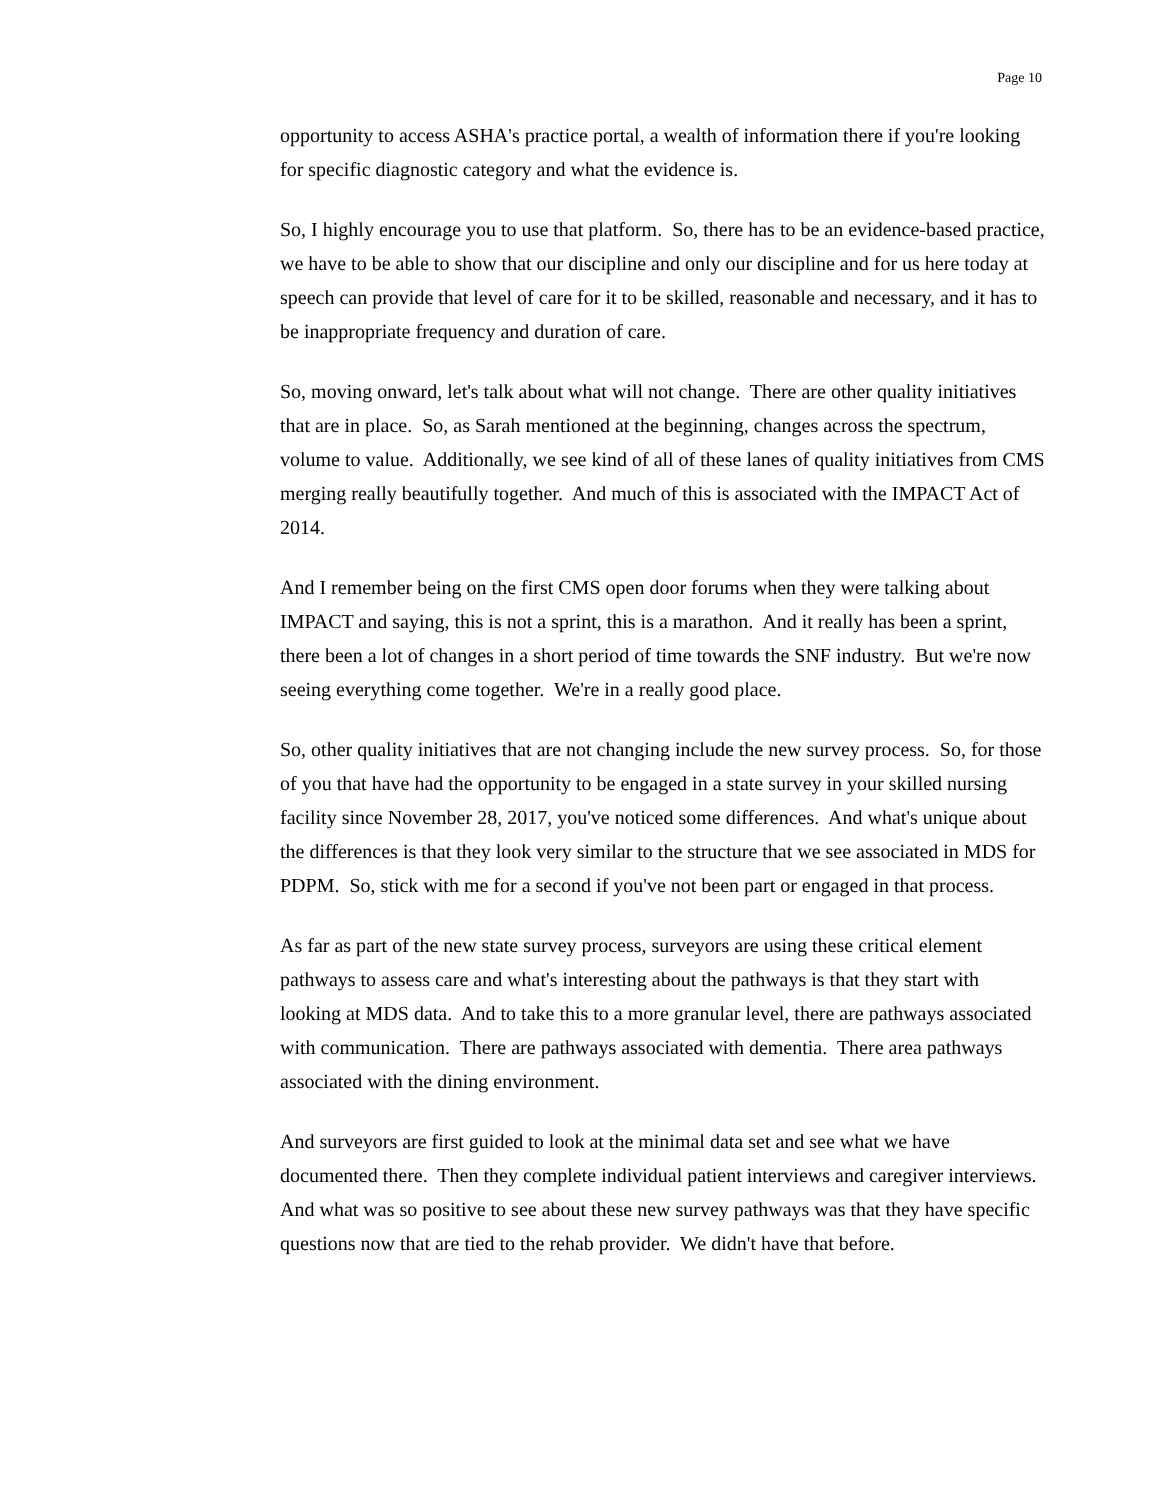Page 10
opportunity to access ASHA's practice portal, a wealth of information there if you're looking for specific diagnostic category and what the evidence is.
So, I highly encourage you to use that platform. So, there has to be an evidence-based practice, we have to be able to show that our discipline and only our discipline and for us here today at speech can provide that level of care for it to be skilled, reasonable and necessary, and it has to be inappropriate frequency and duration of care.
So, moving onward, let's talk about what will not change. There are other quality initiatives that are in place. So, as Sarah mentioned at the beginning, changes across the spectrum, volume to value. Additionally, we see kind of all of these lanes of quality initiatives from CMS merging really beautifully together. And much of this is associated with the IMPACT Act of 2014.
And I remember being on the first CMS open door forums when they were talking about IMPACT and saying, this is not a sprint, this is a marathon. And it really has been a sprint, there been a lot of changes in a short period of time towards the SNF industry. But we're now seeing everything come together. We're in a really good place.
So, other quality initiatives that are not changing include the new survey process. So, for those of you that have had the opportunity to be engaged in a state survey in your skilled nursing facility since November 28, 2017, you've noticed some differences. And what's unique about the differences is that they look very similar to the structure that we see associated in MDS for PDPM. So, stick with me for a second if you've not been part or engaged in that process.
As far as part of the new state survey process, surveyors are using these critical element pathways to assess care and what's interesting about the pathways is that they start with looking at MDS data. And to take this to a more granular level, there are pathways associated with communication. There are pathways associated with dementia. There area pathways associated with the dining environment.
And surveyors are first guided to look at the minimal data set and see what we have documented there. Then they complete individual patient interviews and caregiver interviews. And what was so positive to see about these new survey pathways was that they have specific questions now that are tied to the rehab provider. We didn't have that before.